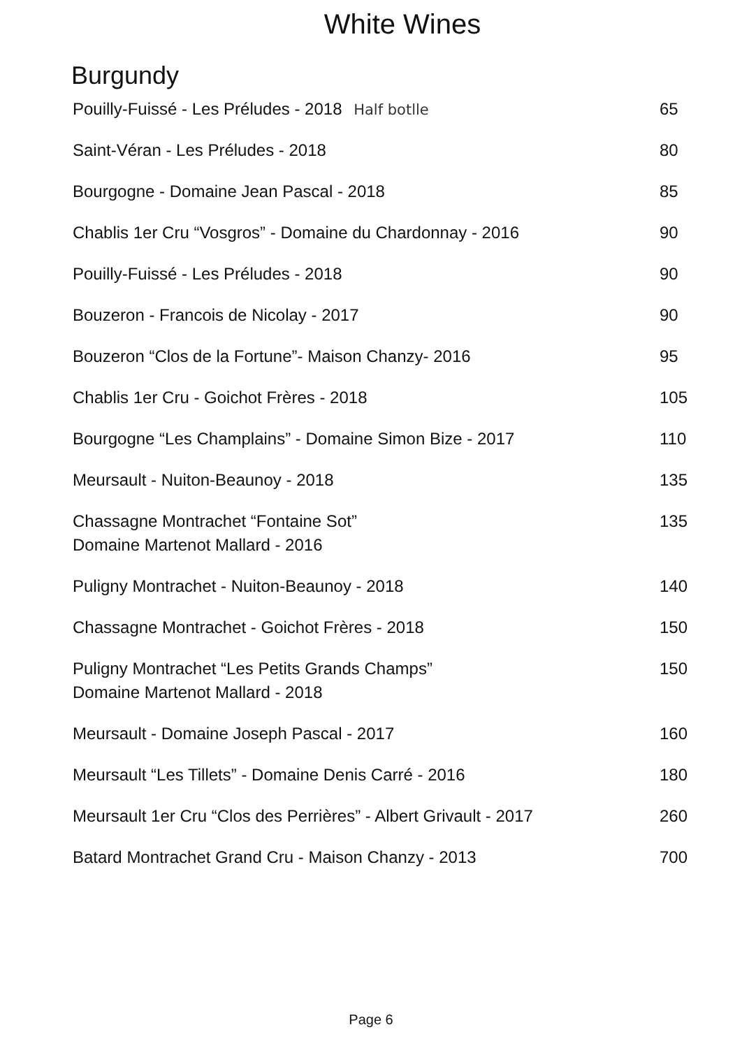White Wines
Burgundy
| Pouilly-Fuissé - Les Préludes - 2018 Half botlle | 65 |
| Saint-Véran - Les Préludes - 2018 | 80 |
| Bourgogne - Domaine Jean Pascal - 2018 | 85 |
| Chablis 1er Cru “Vosgros” - Domaine du Chardonnay - 2016 | 90 |
| Pouilly-Fuissé - Les Préludes - 2018 | 90 |
| Bouzeron - Francois de Nicolay - 2017 | 90 |
| Bouzeron “Clos de la Fortune”- Maison Chanzy- 2016 | 95 |
| Chablis 1er Cru - Goichot Frères - 2018 | 105 |
| Bourgogne “Les Champlains” - Domaine Simon Bize - 2017 | 110 |
| Meursault - Nuiton-Beaunoy - 2018 | 135 |
| Chassagne Montrachet “Fontaine Sot” Domaine Martenot Mallard - 2016 | 135 |
| Puligny Montrachet - Nuiton-Beaunoy - 2018 | 140 |
| Chassagne Montrachet - Goichot Frères - 2018 | 150 |
| Puligny Montrachet “Les Petits Grands Champs” Domaine Martenot Mallard - 2018 | 150 |
| Meursault - Domaine Joseph Pascal - 2017 | 160 |
| Meursault “Les Tillets” - Domaine Denis Carré - 2016 | 180 |
| Meursault 1er Cru “Clos des Perrières” - Albert Grivault - 2017 | 260 |
| Batard Montrachet Grand Cru - Maison Chanzy - 2013 | 700 |
Page 6